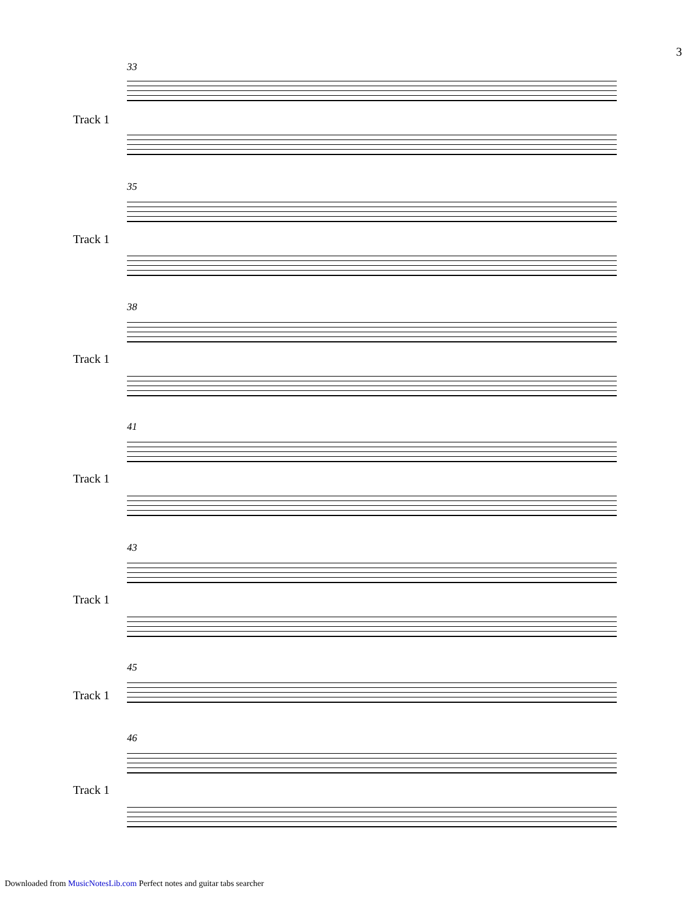3
33
Track 1
35
Track 1
38
Track 1
41
Track 1
43
Track 1
45
Track 1
46
Track 1
Downloaded from MusicNotesLib.com Perfect notes and guitar tabs searcher